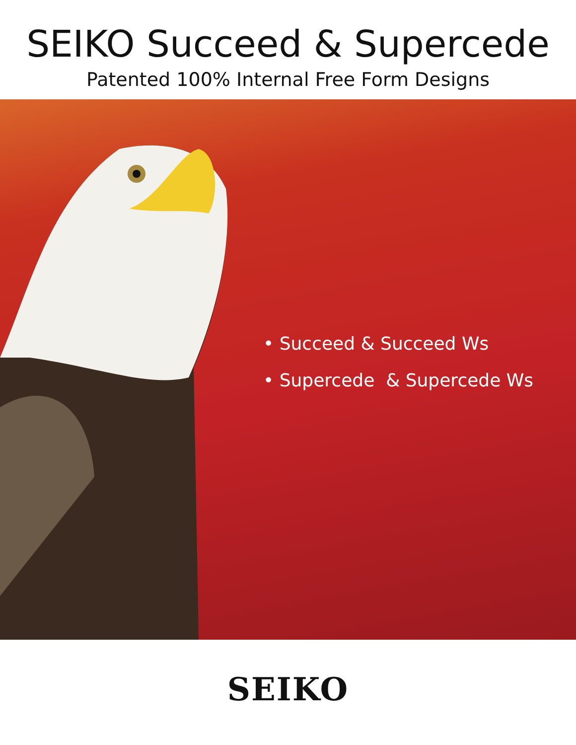SEIKO Succeed & Supercede
Patented 100% Internal Free Form Designs
• Succeed & Succeed Ws
• Supercede & Supercede Ws
SEIKO